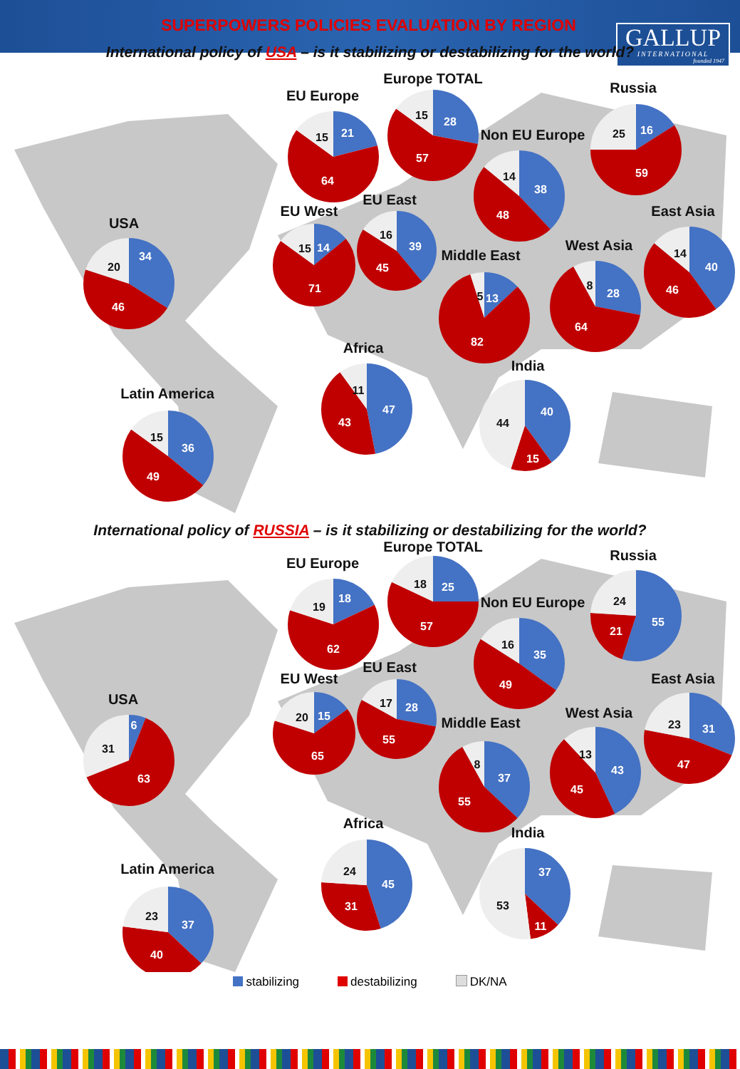GALLUP
INTERNATIONAL
founded 1947
SUPERPOWERS POLICIES EVALUATION BY REGION
International policy of USA – is it stabilizing or destabilizing for the world?
USA
34
46
20
Latin America
36
49
15
EU Europe
21
64
15
Europe TOTAL
28
57
15
Non EU Europe
38
48
14
Russia
16
59
25
EU West
14
71
15
EU East
39
45
16
Middle East
13
82
5
West Asia
28
64
8
East Asia
40
46
14
Africa
47
43
11
India
40
15
44
International policy of RUSSIA – is it stabilizing or destabilizing for the world?
Europe TOTAL
25
57
18
Russia
55
21
24
EU Europe
18
62
19
Non EU Europe
35
49
16
EU East
28
55
17
East Asia
31
47
23
EU West
15
65
20
USA
6
63
31
West Asia
43
45
13
Middle East
37
55
8
Africa
45
31
24
India
37
11
53
Latin America
37
40
23
stabilizing destabilizing DK/NA